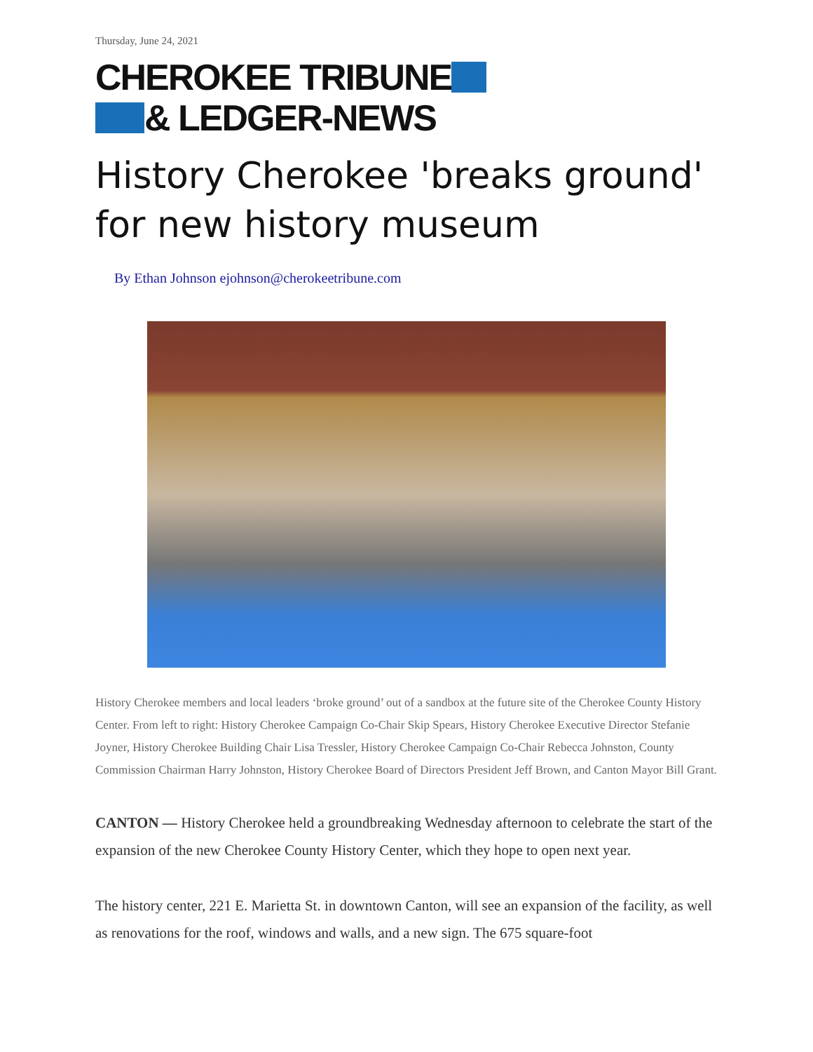Thursday, June 24, 2021
CHEROKEE TRIBUNE
& LEDGER-NEWS
History Cherokee 'breaks ground' for new history museum
By Ethan Johnson ejohnson@cherokeetribune.com
History Cherokee members and local leaders ‘broke ground’ out of a sandbox at the future site of the Cherokee County History Center. From left to right: History Cherokee Campaign Co-Chair Skip Spears, History Cherokee Executive Director Stefanie Joyner, History Cherokee Building Chair Lisa Tressler, History Cherokee Campaign Co-Chair Rebecca Johnston, County Commission Chairman Harry Johnston, History Cherokee Board of Directors President Jeff Brown, and Canton Mayor Bill Grant.
CANTON — History Cherokee held a groundbreaking Wednesday afternoon to celebrate the start of the expansion of the new Cherokee County History Center, which they hope to open next year.
The history center, 221 E. Marietta St. in downtown Canton, will see an expansion of the facility, as well as renovations for the roof, windows and walls, and a new sign. The 675 square-foot